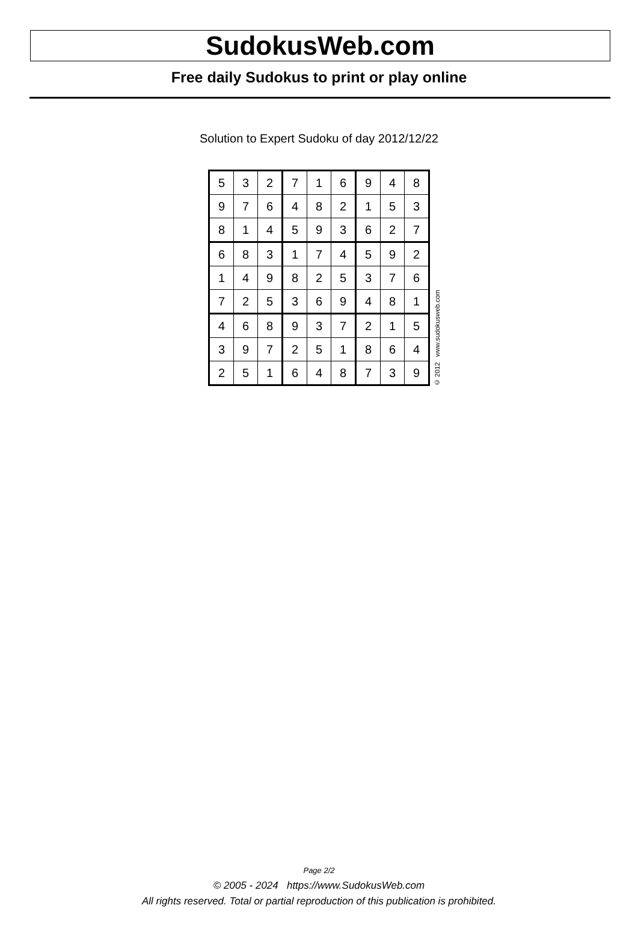SudokusWeb.com
Free daily Sudokus to print or play online
Solution to Expert Sudoku of day 2012/12/22
| 5 | 3 | 2 | 7 | 1 | 6 | 9 | 4 | 8 |
| 9 | 7 | 6 | 4 | 8 | 2 | 1 | 5 | 3 |
| 8 | 1 | 4 | 5 | 9 | 3 | 6 | 2 | 7 |
| 6 | 8 | 3 | 1 | 7 | 4 | 5 | 9 | 2 |
| 1 | 4 | 9 | 8 | 2 | 5 | 3 | 7 | 6 |
| 7 | 2 | 5 | 3 | 6 | 9 | 4 | 8 | 1 |
| 4 | 6 | 8 | 9 | 3 | 7 | 2 | 1 | 5 |
| 3 | 9 | 7 | 2 | 5 | 1 | 8 | 6 | 4 |
| 2 | 5 | 1 | 6 | 4 | 8 | 7 | 3 | 9 |
© 2012 www.sudokusweb.com
Page 2/2
© 2005 - 2024 https://www.SudokusWeb.com
All rights reserved. Total or partial reproduction of this publication is prohibited.